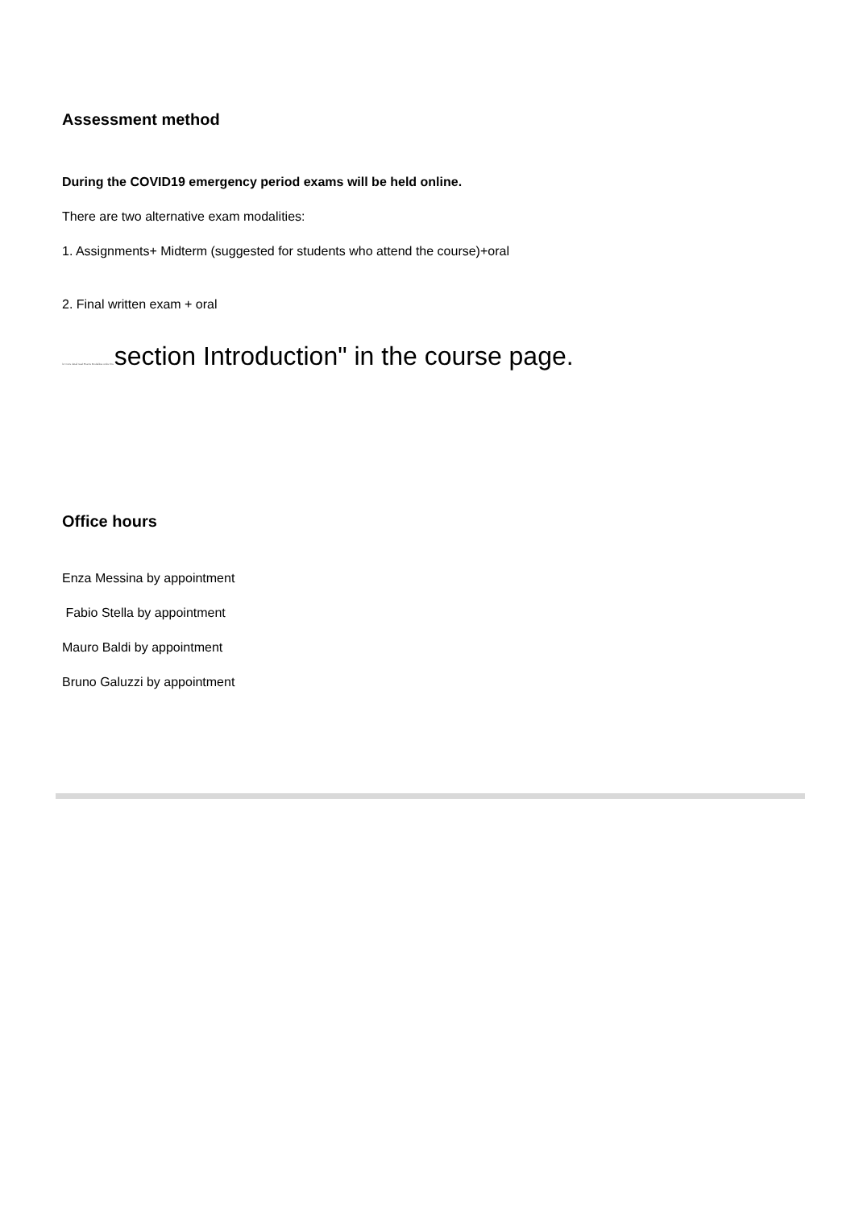Assessment method
During the COVID19 emergency period exams will be held online.
There are two alternative exam modalities:
1. Assignments+ Midterm (suggested for students who attend the course)+oral
2. Final written exam + oral
for more detail read Exams Modalities under the section Introduction" in the course page.
Office hours
Enza Messina by appointment
Fabio Stella by appointment
Mauro Baldi by appointment
Bruno Galuzzi by appointment